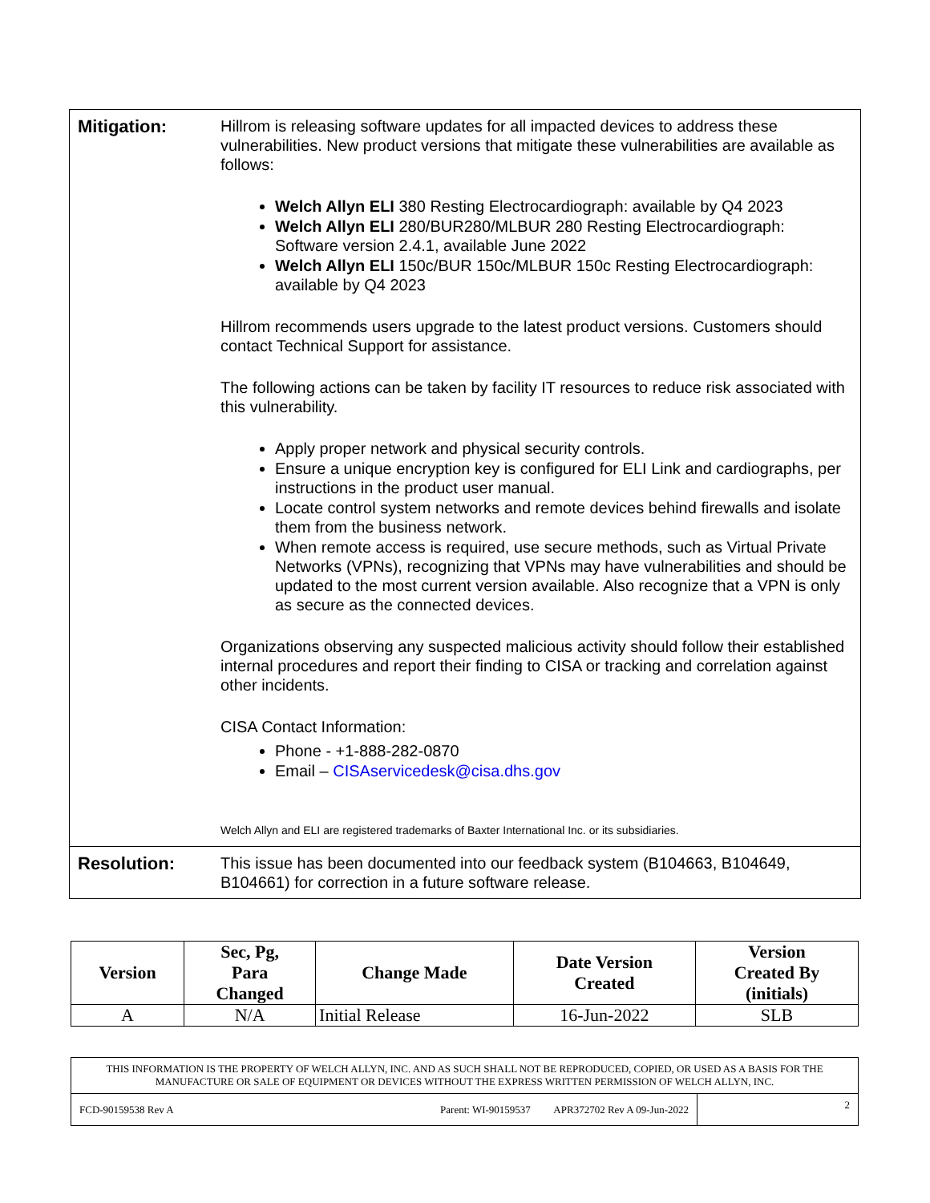| Mitigation: | Hillrom is releasing software updates for all impacted devices to address these vulnerabilities. New product versions that mitigate these vulnerabilities are available as follows: Welch Allyn ELI 380 Resting Electrocardiograph: available by Q4 2023 Welch Allyn ELI 280/BUR280/MLBUR 280 Resting Electrocardiograph: Software version 2.4.1, available June 2022 Welch Allyn ELI 150c/BUR 150c/MLBUR 150c Resting Electrocardiograph: available by Q4 2023 Hillrom recommends users upgrade to the latest product versions. Customers should contact Technical Support for assistance. The following actions can be taken by facility IT resources to reduce risk associated with this vulnerability. Apply proper network and physical security controls. Ensure a unique encryption key is configured for ELI Link and cardiographs, per instructions in the product user manual. Locate control system networks and remote devices behind firewalls and isolate them from the business network. When remote access is required, use secure methods, such as Virtual Private Networks (VPNs), recognizing that VPNs may have vulnerabilities and should be updated to the most current version available. Also recognize that a VPN is only as secure as the connected devices. Organizations observing any suspected malicious activity should follow their established internal procedures and report their finding to CISA or tracking and correlation against other incidents. CISA Contact Information: Phone - +1-888-282-0870 Email – CISAservicedesk@cisa.dhs.gov Welch Allyn and ELI are registered trademarks of Baxter International Inc. or its subsidiaries. |
| Resolution: | This issue has been documented into our feedback system (B104663, B104649, B104661) for correction in a future software release. |
| Version | Sec, Pg, Para Changed | Change Made | Date Version Created | Version Created By (initials) |
| --- | --- | --- | --- | --- |
| A | N/A | Initial Release | 16-Jun-2022 | SLB |
| THIS INFORMATION IS THE PROPERTY OF WELCH ALLYN, INC. AND AS SUCH SHALL NOT BE REPRODUCED, COPIED, OR USED AS A BASIS FOR THE MANUFACTURE OR SALE OF EQUIPMENT OR DEVICES WITHOUT THE EXPRESS WRITTEN PERMISSION OF WELCH ALLYN, INC. | | |
| FCD-90159538 Rev A | Parent: WI-90159537 APR372702 Rev A 09-Jun-2022 | 2 |